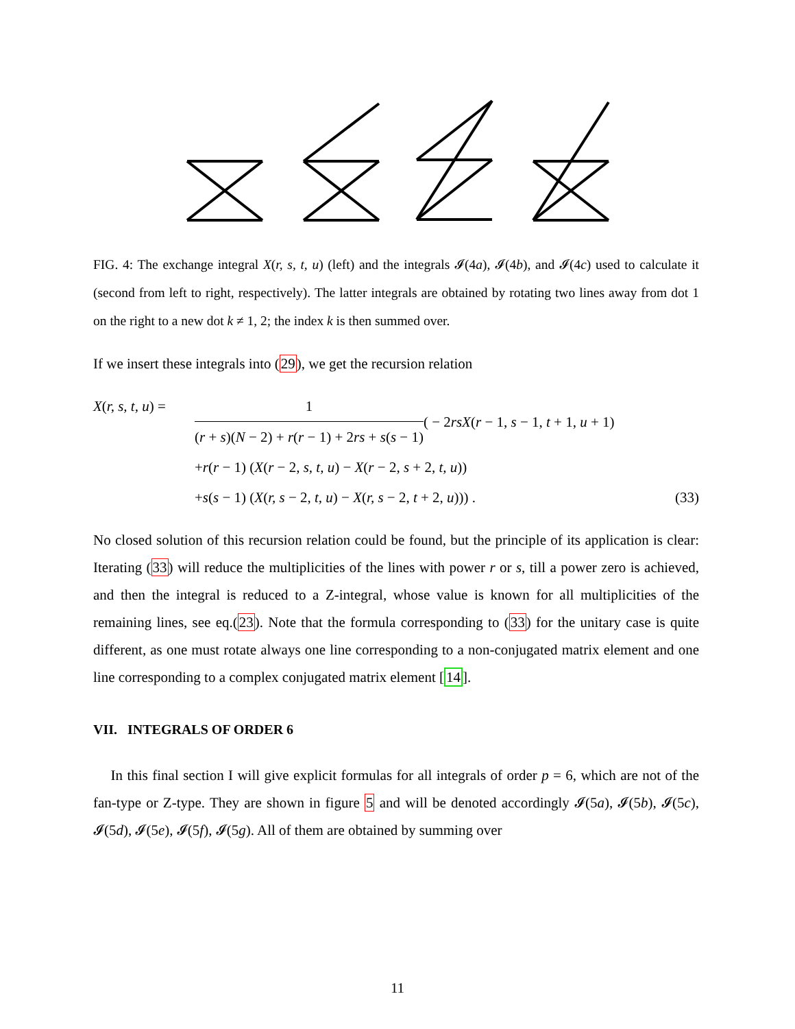FIG. 4: The exchange integral X(r, s, t, u) (left) and the integrals 𝓘(4a), 𝓘(4b), and 𝓘(4c) used to calculate it (second from left to right, respectively). The latter integrals are obtained by rotating two lines away from dot 1 on the right to a new dot k ≠ 1, 2; the index k is then summed over.
If we insert these integrals into (29), we get the recursion relation
X(r, s, t, u) = 1 (r + s)(N − 2) + r(r − 1) + 2rs + s(s − 1) ( − 2rsX(r − 1, s − 1, t + 1, u + 1)
+r(r − 1) (X(r − 2, s, t, u) − X(r − 2, s + 2, t, u))
+s(s − 1) (X(r, s − 2, t, u) − X(r, s − 2, t + 2, u))) . (33)
No closed solution of this recursion relation could be found, but the principle of its application is clear: Iterating (33) will reduce the multiplicities of the lines with power r or s, till a power zero is achieved, and then the integral is reduced to a Z-integral, whose value is known for all multiplicities of the remaining lines, see eq.(23). Note that the formula corresponding to (33) for the unitary case is quite different, as one must rotate always one line corresponding to a non-conjugated matrix element and one line corresponding to a complex conjugated matrix element [14].
VII. INTEGRALS OF ORDER 6
In this final section I will give explicit formulas for all integrals of order p = 6, which are not of the fan-type or Z-type. They are shown in figure 5 and will be denoted accordingly 𝓘(5a), 𝓘(5b), 𝓘(5c), 𝓘(5d), 𝓘(5e), 𝓘(5f), 𝓘(5g). All of them are obtained by summing over
11